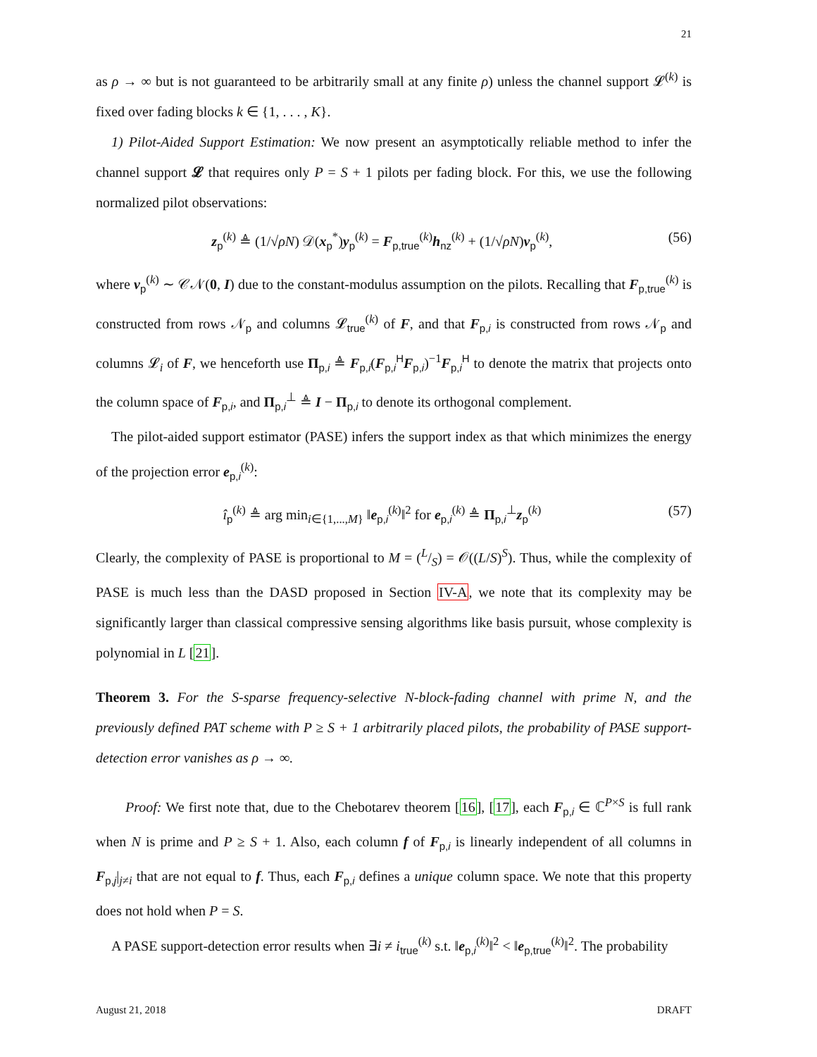21
as ρ → ∞ but is not guaranteed to be arbitrarily small at any finite ρ) unless the channel support 𝓛<sup>(k)</sup> is fixed over fading blocks k ∈ {1, . . . , K}.
1) Pilot-Aided Support Estimation: We now present an asymptotically reliable method to infer the channel support 𝓛 that requires only P = S + 1 pilots per fading block. For this, we use the following normalized pilot observations:
z<sub>p</sub><sup>(k)</sup> ≜ (1/√ρN) 𝒟(x<sub>p</sub><sup>*</sup>)y<sub>p</sub><sup>(k)</sup> = F<sub>p,true</sub><sup>(k)</sup>h<sub>nz</sub><sup>(k)</sup> + (1/√ρN)ν<sub>p</sub><sup>(k)</sup>, (56)
where ν<sub>p</sub><sup>(k)</sup> ∼ 𝒞𝒩(0, I) due to the constant-modulus assumption on the pilots. Recalling that F<sub>p,true</sub><sup>(k)</sup> is constructed from rows 𝒩<sub>p</sub> and columns 𝓛<sub>true</sub><sup>(k)</sup> of F, and that F<sub>p,i</sub> is constructed from rows 𝒩<sub>p</sub> and columns 𝓛<sub>i</sub> of F, we henceforth use Π<sub>p,i</sub> ≜ F<sub>p,i</sub>(F<sub>p,i</sub><sup>H</sup>F<sub>p,i</sub>)<sup>−1</sup>F<sub>p,i</sub><sup>H</sup> to denote the matrix that projects onto the column space of F<sub>p,i</sub>, and Π<sub>p,i</sub><sup>⊥</sup> ≜ I − Π<sub>p,i</sub> to denote its orthogonal complement.
The pilot-aided support estimator (PASE) infers the support index as that which minimizes the energy of the projection error e<sub>p,i</sub><sup>(k)</sup>:
î<sub>p</sub><sup>(k)</sup> ≜ arg min<sub>i∈{1,...,M}</sub> ‖e<sub>p,i</sub><sup>(k)</sup>‖<sup>2</sup> for e<sub>p,i</sub><sup>(k)</sup> ≜ Π<sub>p,i</sub><sup>⊥</sup>z<sub>p</sub><sup>(k)</sup> (57)
Clearly, the complexity of PASE is proportional to M = (L/S) = 𝒪((L/S)<sup>S</sup>). Thus, while the complexity of PASE is much less than the DASD proposed in Section IV-A, we note that its complexity may be significantly larger than classical compressive sensing algorithms like basis pursuit, whose complexity is polynomial in L [21].
Theorem 3. For the S-sparse frequency-selective N-block-fading channel with prime N, and the previously defined PAT scheme with P ≥ S + 1 arbitrarily placed pilots, the probability of PASE support-detection error vanishes as ρ → ∞.
Proof: We first note that, due to the Chebotarev theorem [16], [17], each F<sub>p,i</sub> ∈ ℂ<sup>P×S</sup> is full rank when N is prime and P ≥ S + 1. Also, each column f of F<sub>p,i</sub> is linearly independent of all columns in F<sub>p,j</sub>|<sub>j≠i</sub> that are not equal to f. Thus, each F<sub>p,i</sub> defines a unique column space. We note that this property does not hold when P = S.
A PASE support-detection error results when ∃i ≠ i<sub>true</sub><sup>(k)</sup> s.t. ‖e<sub>p,i</sub><sup>(k)</sup>‖<sup>2</sup> < ‖e<sub>p,true</sub><sup>(k)</sup>‖<sup>2</sup>. The probability
August 21, 2018 DRAFT